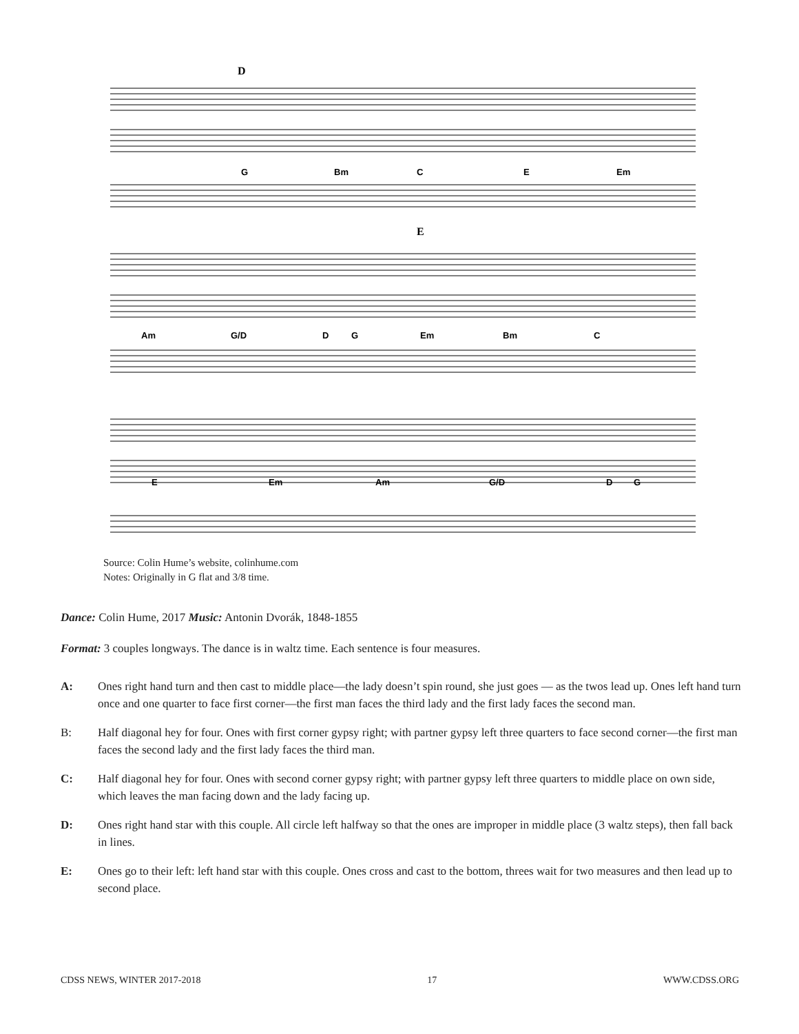D
E
G
Bm
C
E
Em
Am
G/D
D
G
Em
Bm
C
E
Em
Am
G/D
D
G
Source: Colin Hume’s website, colinhume.com
Notes: Originally in G flat and 3/8 time.
Dance: Colin Hume, 2017 Music: Antonin Dvorák, 1848-1855
Format: 3 couples longways. The dance is in waltz time. Each sentence is four measures.
A: Ones right hand turn and then cast to middle place—the lady doesn’t spin round, she just goes — as the twos lead up. Ones left hand turn once and one quarter to face first corner—the first man faces the third lady and the first lady faces the second man.
B: Half diagonal hey for four. Ones with first corner gypsy right; with partner gypsy left three quarters to face second corner—the first man faces the second lady and the first lady faces the third man.
C: Half diagonal hey for four. Ones with second corner gypsy right; with partner gypsy left three quarters to middle place on own side, which leaves the man facing down and the lady facing up.
D: Ones right hand star with this couple. All circle left halfway so that the ones are improper in middle place (3 waltz steps), then fall back in lines.
E: Ones go to their left: left hand star with this couple. Ones cross and cast to the bottom, threes wait for two measures and then lead up to second place.
CDSS NEWS, WINTER 2017-2018 17 WWW.CDSS.ORG